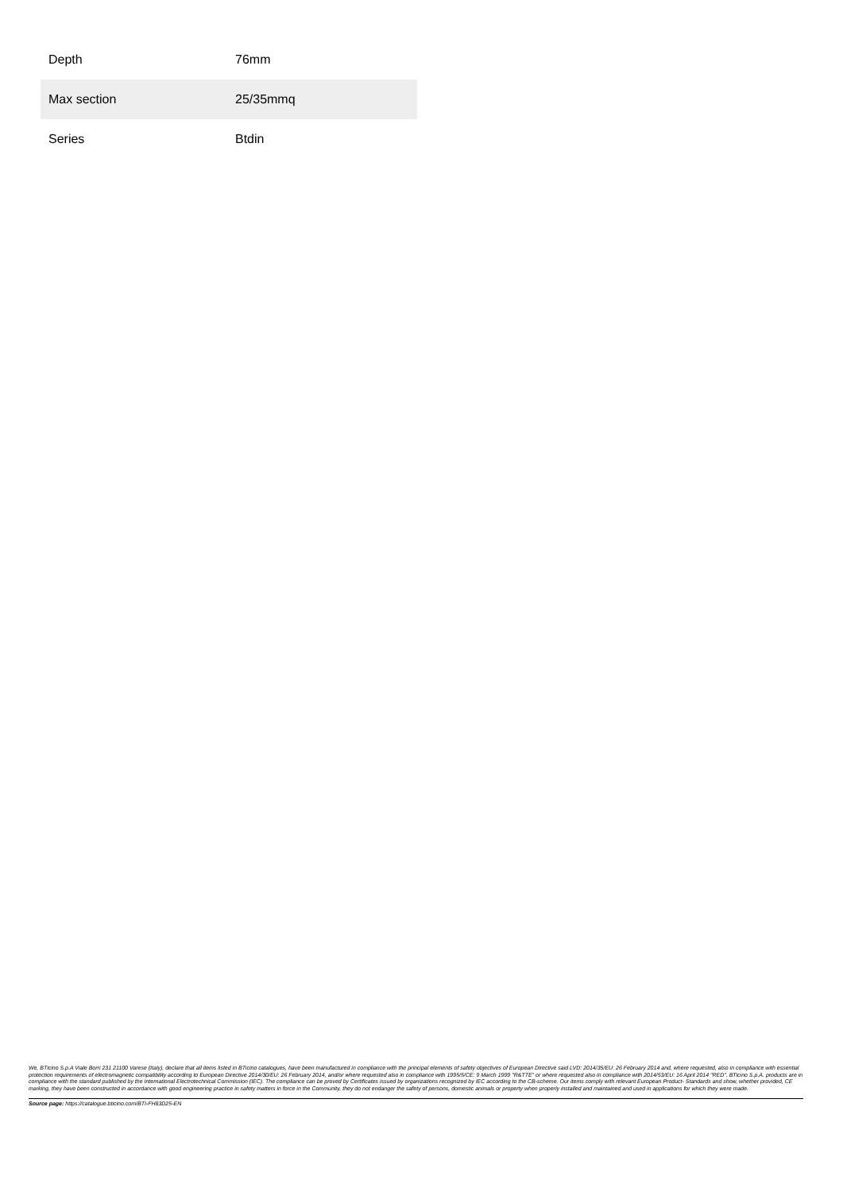| Depth | 76mm |
| Max section | 25/35mmq |
| Series | Btdin |
We, BTicino S.p.A Viale Borri 231 21100 Varese (Italy), declare that all items listed in BTicino catalogues, have been manufactured in compliance with the principal elements of safety objectives of European Directive said LVD: 2014/35/EU: 26 February 2014 and, where requested, also in compliance with essential protection requirements of electromagnetic compatibility according to European Directive 2014/30/EU: 26 February 2014, and/or where requested also in compliance with 1995/5/CE: 9 March 1999 "R&TTE" or where requested also in compliance with 2014/53/EU: 16 April 2014 "RED". BTicino S.p.A. products are in compliance with the standard published by the International Electrotechnical Commission (IEC). The compliance can be proved by Certificates issued by organizations recognized by IEC according to the CB-scheme. Our items comply with relevant European Product- Standards and show, whether provided, CE marking, they have been constructed in accordance with good engineering practice in safety matters in force in the Community, they do not endanger the safety of persons, domestic animals or property when properly installed and maintained and used in applications for which they were made.
Source page: https://catalogue.bticino.com/BTI-FH83D25-EN